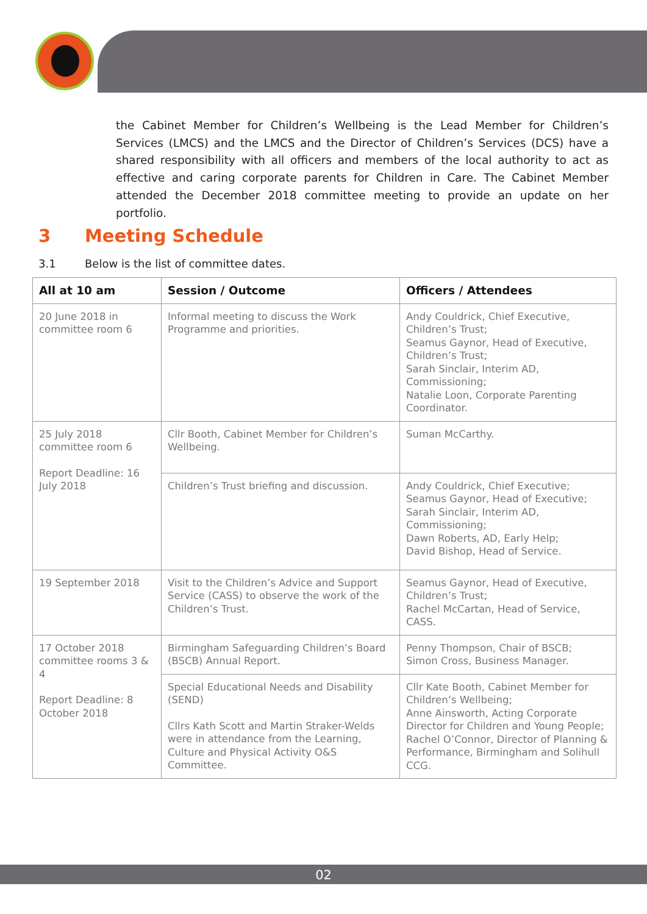the Cabinet Member for Children’s Wellbeing is the Lead Member for Children’s Services (LMCS) and the LMCS and the Director of Children’s Services (DCS) have a shared responsibility with all officers and members of the local authority to act as effective and caring corporate parents for Children in Care. The Cabinet Member attended the December 2018 committee meeting to provide an update on her portfolio.
3 Meeting Schedule
3.1 Below is the list of committee dates.
| All at 10 am | Session / Outcome | Officers / Attendees |
| --- | --- | --- |
| 20 June 2018 in committee room 6 | Informal meeting to discuss the Work Programme and priorities. | Andy Couldrick, Chief Executive, Children’s Trust; Seamus Gaynor, Head of Executive, Children’s Trust; Sarah Sinclair, Interim AD, Commissioning; Natalie Loon, Corporate Parenting Coordinator. |
| 25 July 2018 committee room 6 Report Deadline: 16 July 2018 | Cllr Booth, Cabinet Member for Children’s Wellbeing. | Suman McCarthy. |
| | Children’s Trust briefing and discussion. | Andy Couldrick, Chief Executive; Seamus Gaynor, Head of Executive; Sarah Sinclair, Interim AD, Commissioning; Dawn Roberts, AD, Early Help; David Bishop, Head of Service. |
| 19 September 2018 | Visit to the Children’s Advice and Support Service (CASS) to observe the work of the Children’s Trust. | Seamus Gaynor, Head of Executive, Children’s Trust; Rachel McCartan, Head of Service, CASS. |
| 17 October 2018 committee rooms 3 & 4 Report Deadline: 8 October 2018 | Birmingham Safeguarding Children’s Board (BSCB) Annual Report. | Penny Thompson, Chair of BSCB; Simon Cross, Business Manager. |
| | Special Educational Needs and Disability (SEND) Cllrs Kath Scott and Martin Straker-Welds were in attendance from the Learning, Culture and Physical Activity O&S Committee. | Cllr Kate Booth, Cabinet Member for Children’s Wellbeing; Anne Ainsworth, Acting Corporate Director for Children and Young People; Rachel O’Connor, Director of Planning & Performance, Birmingham and Solihull CCG. |
02